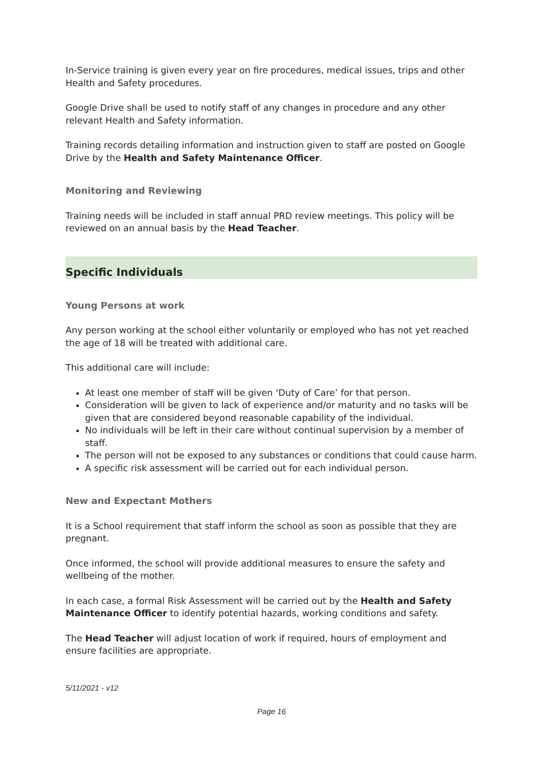In-Service training is given every year on fire procedures, medical issues, trips and other Health and Safety procedures.
Google Drive shall be used to notify staff of any changes in procedure and any other relevant Health and Safety information.
Training records detailing information and instruction given to staff are posted on Google Drive by the Health and Safety Maintenance Officer.
Monitoring and Reviewing
Training needs will be included in staff annual PRD review meetings. This policy will be reviewed on an annual basis by the Head Teacher.
Specific Individuals
Young Persons at work
Any person working at the school either voluntarily or employed who has not yet reached the age of 18 will be treated with additional care.
This additional care will include:
At least one member of staff will be given ‘Duty of Care’ for that person.
Consideration will be given to lack of experience and/or maturity and no tasks will be given that are considered beyond reasonable capability of the individual.
No individuals will be left in their care without continual supervision by a member of staff.
The person will not be exposed to any substances or conditions that could cause harm.
A specific risk assessment will be carried out for each individual person.
New and Expectant Mothers
It is a School requirement that staff inform the school as soon as possible that they are pregnant.
Once informed, the school will provide additional measures to ensure the safety and wellbeing of the mother.
In each case, a formal Risk Assessment will be carried out by the Health and Safety Maintenance Officer to identify potential hazards, working conditions and safety.
The Head Teacher will adjust location of work if required, hours of employment and ensure facilities are appropriate.
5/11/2021 - v12
Page 16